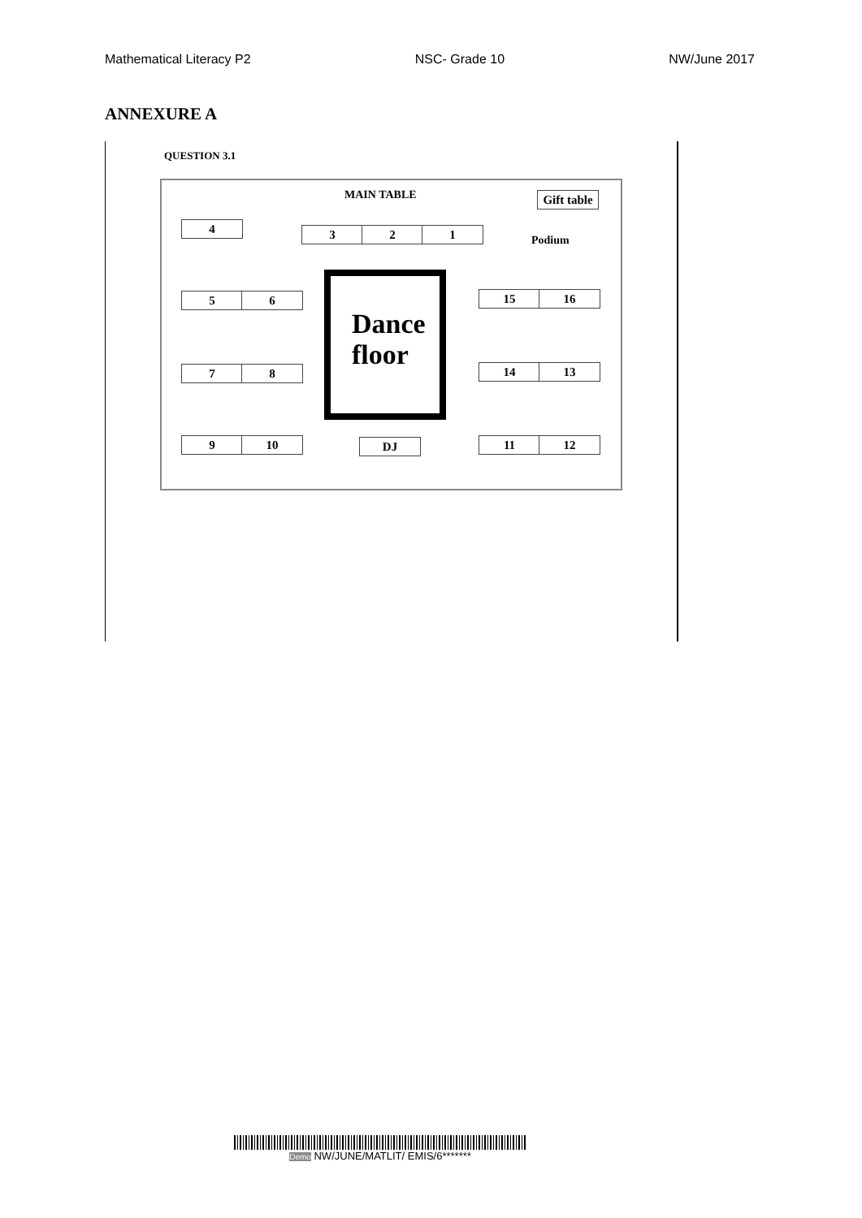Mathematical Literacy P2 NSC- Grade 10 NW/June 2017
ANNEXURE A
QUESTION 3.1
MAIN TABLE
Gift table
4 3 2 1
Podium
5 6
7 8
9 10
Dance
floor
DJ
15 16
14 13
11 12
Demo NW/JUNE/MATLIT/ EMIS/6*******